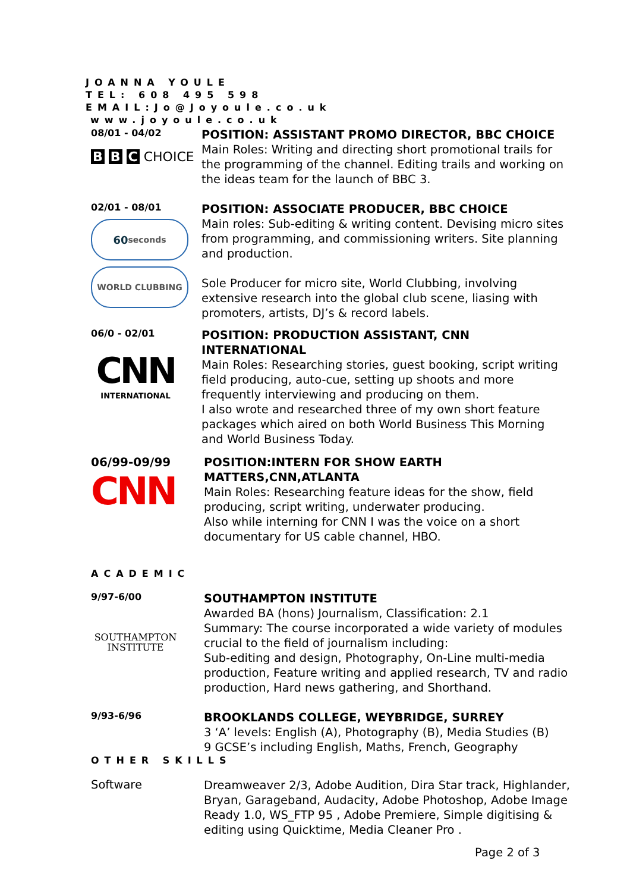JOANNA YOULE
TEL: 608 495 598
EMAIL:Jo@Joyoule.co.uk
www.joyoule.co.uk
08/01 - 04/02
B B C CHOICE
POSITION: ASSISTANT PROMO DIRECTOR, BBC CHOICE
Main Roles: Writing and directing short promotional trails for the programming of the channel. Editing trails and working on the ideas team for the launch of BBC 3.
02/01 - 08/01
60 seconds
WORLD CLUBBING
POSITION: ASSOCIATE PRODUCER, BBC CHOICE
Main roles: Sub-editing & writing content. Devising micro sites from programming, and commissioning writers. Site planning and production.
Sole Producer for micro site, World Clubbing, involving extensive research into the global club scene, liasing with promoters, artists, DJ’s & record labels.
06/0 - 02/01
CNN
INTERNATIONAL
POSITION: PRODUCTION ASSISTANT, CNN INTERNATIONAL
Main Roles: Researching stories, guest booking, script writing field producing, auto-cue, setting up shoots and more frequently interviewing and producing on them.
I also wrote and researched three of my own short feature packages which aired on both World Business This Morning and World Business Today.
06/99-09/99
CNN
POSITION:INTERN FOR SHOW EARTH MATTERS,CNN,ATLANTA
Main Roles: Researching feature ideas for the show, field producing, script writing, underwater producing.
Also while interning for CNN I was the voice on a short documentary for US cable channel, HBO.
ACADEMIC
9/97-6/00
SOUTHAMPTON
INSTITUTE
SOUTHAMPTON INSTITUTE
Awarded BA (hons) Journalism, Classification: 2.1
Summary: The course incorporated a wide variety of modules crucial to the field of journalism including:
Sub-editing and design, Photography, On-Line multi-media production, Feature writing and applied research, TV and radio production, Hard news gathering, and Shorthand.
9/93-6/96
BROOKLANDS COLLEGE, WEYBRIDGE, SURREY
3 ‘A’ levels: English (A), Photography (B), Media Studies (B)
9 GCSE’s including English, Maths, French, Geography
OTHER SKILLS
Software
Dreamweaver 2/3, Adobe Audition, Dira Star track, Highlander, Bryan, Garageband, Audacity, Adobe Photoshop, Adobe Image Ready 1.0, WS_FTP 95 , Adobe Premiere, Simple digitising & editing using Quicktime, Media Cleaner Pro .
Page 2 of 3